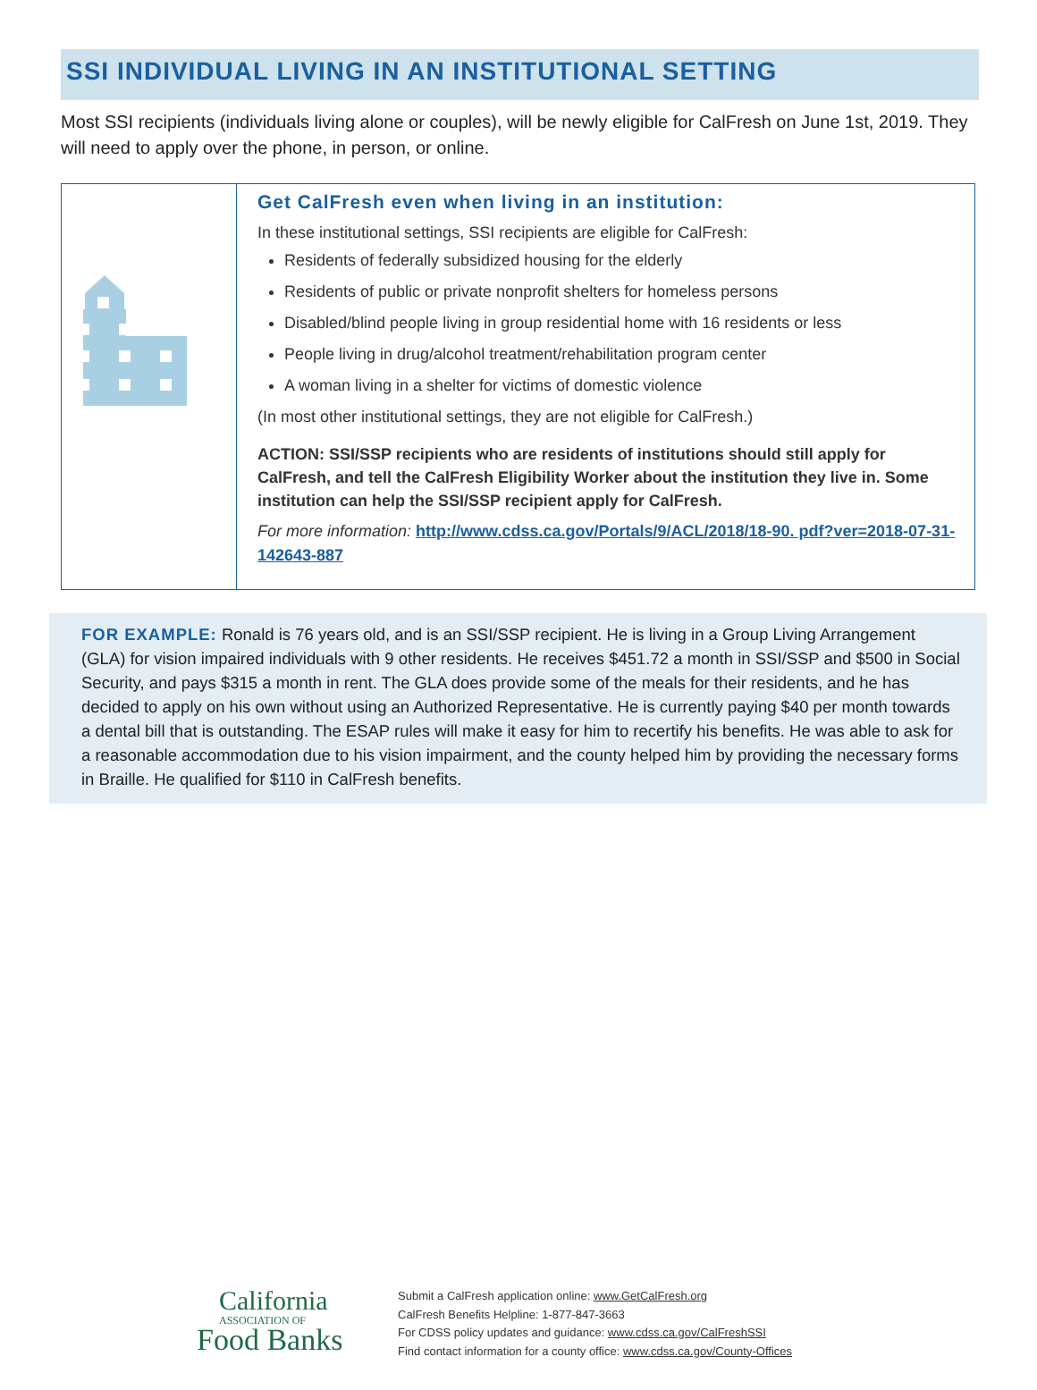SSI INDIVIDUAL LIVING IN AN INSTITUTIONAL SETTING
Most SSI recipients (individuals living alone or couples), will be newly eligible for CalFresh on June 1st, 2019. They will need to apply over the phone, in person, or online.
Get CalFresh even when living in an institution:
In these institutional settings, SSI recipients are eligible for CalFresh:
Residents of federally subsidized housing for the elderly
Residents of public or private nonprofit shelters for homeless persons
Disabled/blind people living in group residential home with 16 residents or less
People living in drug/alcohol treatment/rehabilitation program center
A woman living in a shelter for victims of domestic violence
(In most other institutional settings, they are not eligible for CalFresh.)
ACTION: SSI/SSP recipients who are residents of institutions should still apply for CalFresh, and tell the CalFresh Eligibility Worker about the institution they live in. Some institution can help the SSI/SSP recipient apply for CalFresh.
For more information: http://www.cdss.ca.gov/Portals/9/ACL/2018/18-90. pdf?ver=2018-07-31-142643-887
FOR EXAMPLE: Ronald is 76 years old, and is an SSI/SSP recipient. He is living in a Group Living Arrangement (GLA) for vision impaired individuals with 9 other residents. He receives $451.72 a month in SSI/SSP and $500 in Social Security, and pays $315 a month in rent. The GLA does provide some of the meals for their residents, and he has decided to apply on his own without using an Authorized Representative. He is currently paying $40 per month towards a dental bill that is outstanding. The ESAP rules will make it easy for him to recertify his benefits. He was able to ask for a reasonable accommodation due to his vision impairment, and the county helped him by providing the necessary forms in Braille. He qualified for $110 in CalFresh benefits.
California
ASSOCIATION OF
Food Banks
Submit a CalFresh application online: www.GetCalFresh.org
CalFresh Benefits Helpline: 1-877-847-3663
For CDSS policy updates and guidance: www.cdss.ca.gov/CalFreshSSI
Find contact information for a county office: www.cdss.ca.gov/County-Offices